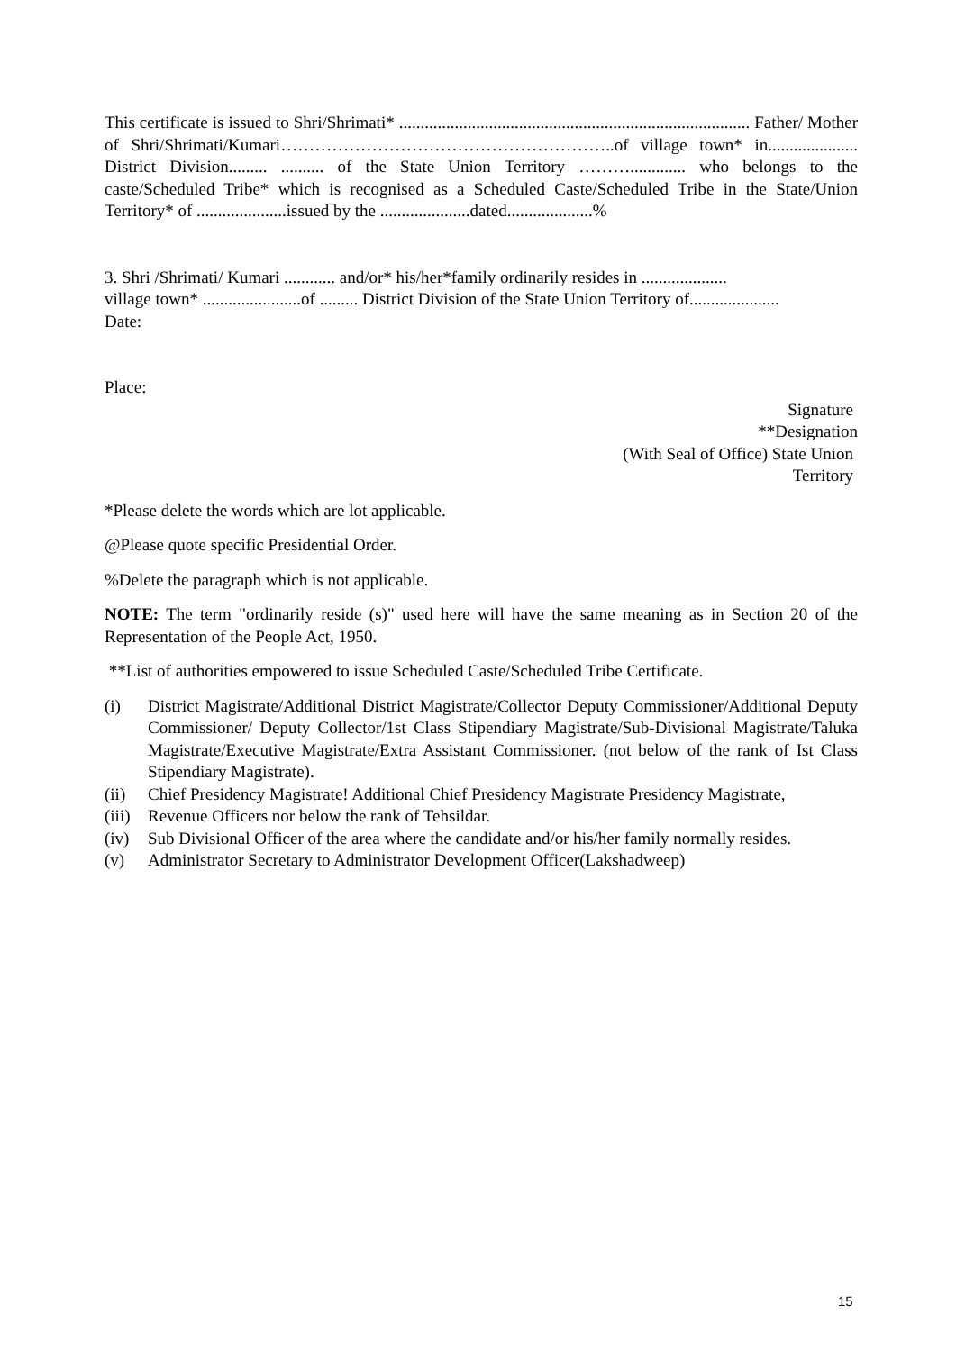This certificate is issued to Shri/Shrimati* .................................................................................. Father/ Mother of Shri/Shrimati/Kumari…………………………………………………..of village town* in..................... District Division......... .......... of the State Union Territory ………............. who belongs to the caste/Scheduled Tribe* which is recognised as a Scheduled Caste/Scheduled Tribe in the State/Union Territory* of .....................issued by the .....................dated....................%
3. Shri /Shrimati/ Kumari ............ and/or* his/her*family ordinarily resides in ....................
village town* .......................of ......... District Division of the State Union Territory of.....................
Date:
Place:
Signature
**Designation
(With Seal of Office) State Union
Territory
*Please delete the words which are lot applicable.
@Please quote specific Presidential Order.
%Delete the paragraph which is not applicable.
NOTE: The term "ordinarily reside (s)" used here will have the same meaning as in Section 20 of the Representation of the People Act, 1950.
**List of authorities empowered to issue Scheduled Caste/Scheduled Tribe Certificate.
(i) District Magistrate/Additional District Magistrate/Collector Deputy Commissioner/Additional Deputy Commissioner/ Deputy Collector/1st Class Stipendiary Magistrate/Sub-Divisional Magistrate/Taluka Magistrate/Executive Magistrate/Extra Assistant Commissioner. (not below of the rank of Ist Class Stipendiary Magistrate).
(ii) Chief Presidency Magistrate! Additional Chief Presidency Magistrate Presidency Magistrate,
(iii) Revenue Officers nor below the rank of Tehsildar.
(iv) Sub Divisional Officer of the area where the candidate and/or his/her family normally resides.
(v) Administrator Secretary to Administrator Development Officer(Lakshadweep)
15